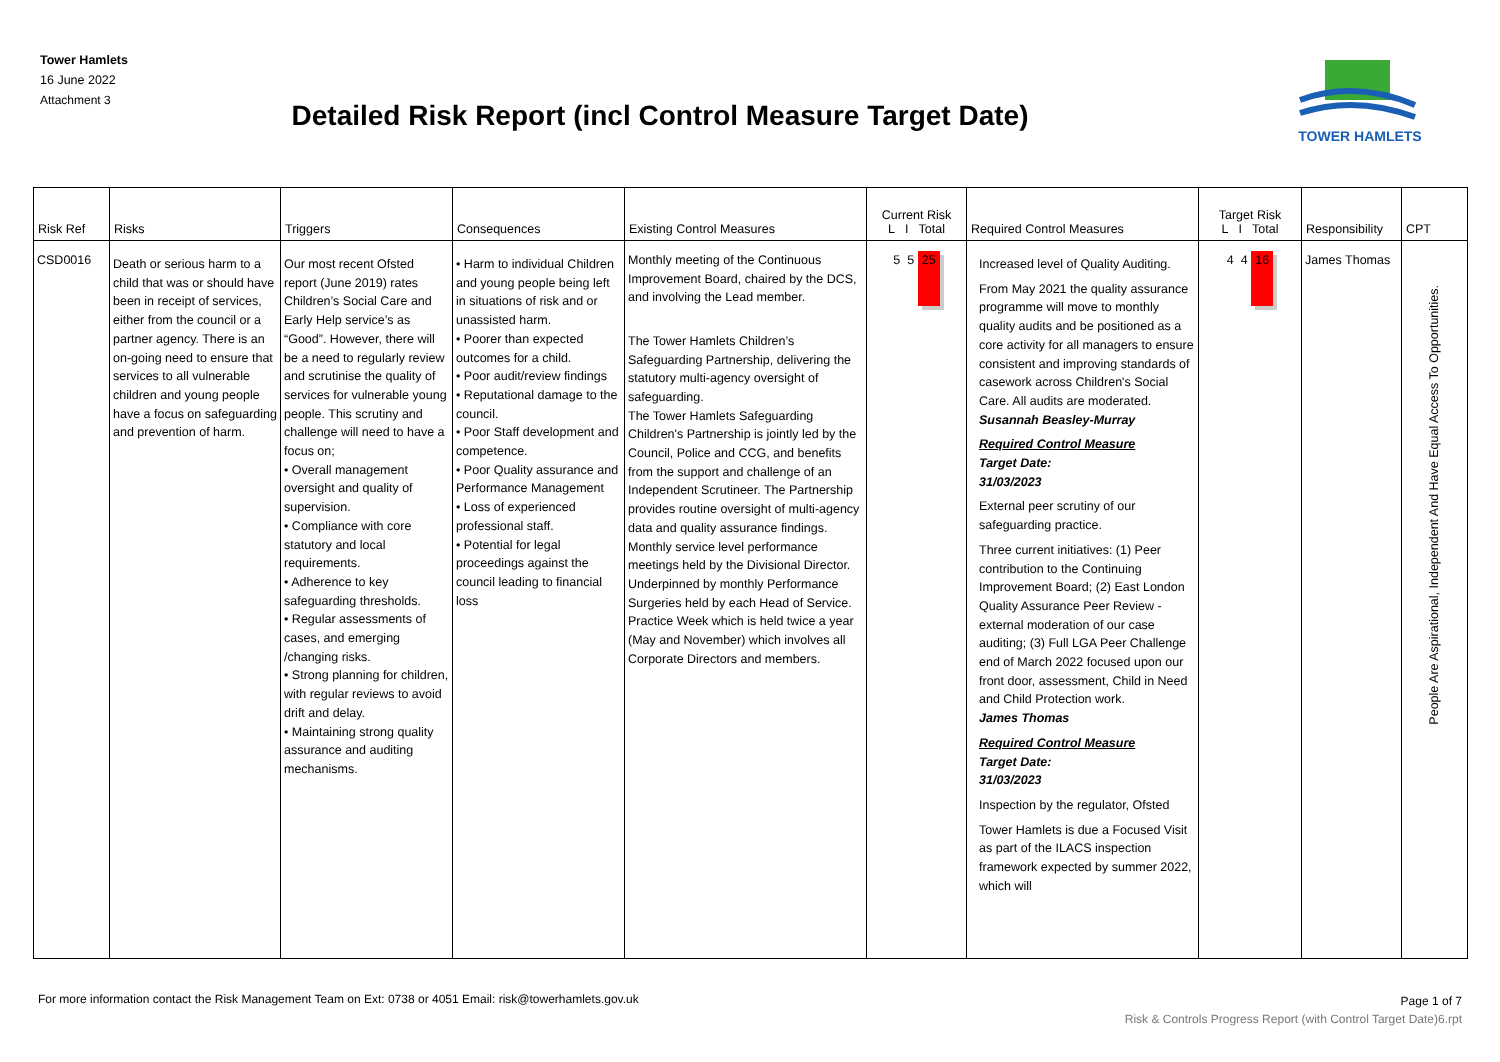Tower Hamlets
16 June 2022
Attachment 3
TOWER HAMLETS
Detailed Risk Report (incl Control Measure Target Date)
| Risk Ref | Risks | Triggers | Consequences | Existing Control Measures | Current Risk L I Total | Required Control Measures | Target Risk L I Total | Responsibility | CPT |
| --- | --- | --- | --- | --- | --- | --- | --- | --- | --- |
| CSD0016 | Death or serious harm to a child that was or should have been in receipt of services, either from the council or a partner agency. There is an on-going need to ensure that services to all vulnerable children and young people have a focus on safeguarding and prevention of harm. | Our most recent Ofsted report (June 2019) rates Children’s Social Care and Early Help service’s as “Good”. However, there will be a need to regularly review and scrutinise the quality of services for vulnerable young people. This scrutiny and challenge will need to have a focus on; • Overall management oversight and quality of supervision. • Compliance with core statutory and local requirements. • Adherence to key safeguarding thresholds. • Regular assessments of cases, and emerging /changing risks. • Strong planning for children, with regular reviews to avoid drift and delay. • Maintaining strong quality assurance and auditing mechanisms. | • Harm to individual Children and young people being left in situations of risk and or unassisted harm. • Poorer than expected outcomes for a child. • Poor audit/review findings • Reputational damage to the council. • Poor Staff development and competence. • Poor Quality assurance and Performance Management • Loss of experienced professional staff. • Potential for legal proceedings against the council leading to financial loss | Monthly meeting of the Continuous Improvement Board, chaired by the DCS, and involving the Lead member. The Tower Hamlets Children’s Safeguarding Partnership, delivering the statutory multi-agency oversight of safeguarding. The Tower Hamlets Safeguarding Children's Partnership is jointly led by the Council, Police and CCG, and benefits from the support and challenge of an Independent Scrutineer. The Partnership provides routine oversight of multi-agency data and quality assurance findings. Monthly service level performance meetings held by the Divisional Director. Underpinned by monthly Performance Surgeries held by each Head of Service. Practice Week which is held twice a year (May and November) which involves all Corporate Directors and members. | 5 5 25 | Increased level of Quality Auditing. From May 2021 the quality assurance programme will move to monthly quality audits and be positioned as a core activity for all managers to ensure consistent and improving standards of casework across Children's Social Care. All audits are moderated. Susannah Beasley-Murray Required Control Measure Target Date: 31/03/2023 External peer scrutiny of our safeguarding practice. Three current initiatives: (1) Peer contribution to the Continuing Improvement Board; (2) East London Quality Assurance Peer Review - external moderation of our case auditing; (3) Full LGA Peer Challenge end of March 2022 focused upon our front door, assessment, Child in Need and Child Protection work. James Thomas Required Control Measure Target Date: 31/03/2023 Inspection by the regulator, Ofsted Tower Hamlets is due a Focused Visit as part of the ILACS inspection framework expected by summer 2022, which will | 4 4 16 | James Thomas | People Are Aspirational, Independent And Have Equal Access To Opportunities. |
Page 1 of 7
Risk & Controls Progress Report (with Control Target Date)6.rpt For more information contact the Risk Management Team on Ext: 0738 or 4051 Email: risk@towerhamlets.gov.uk